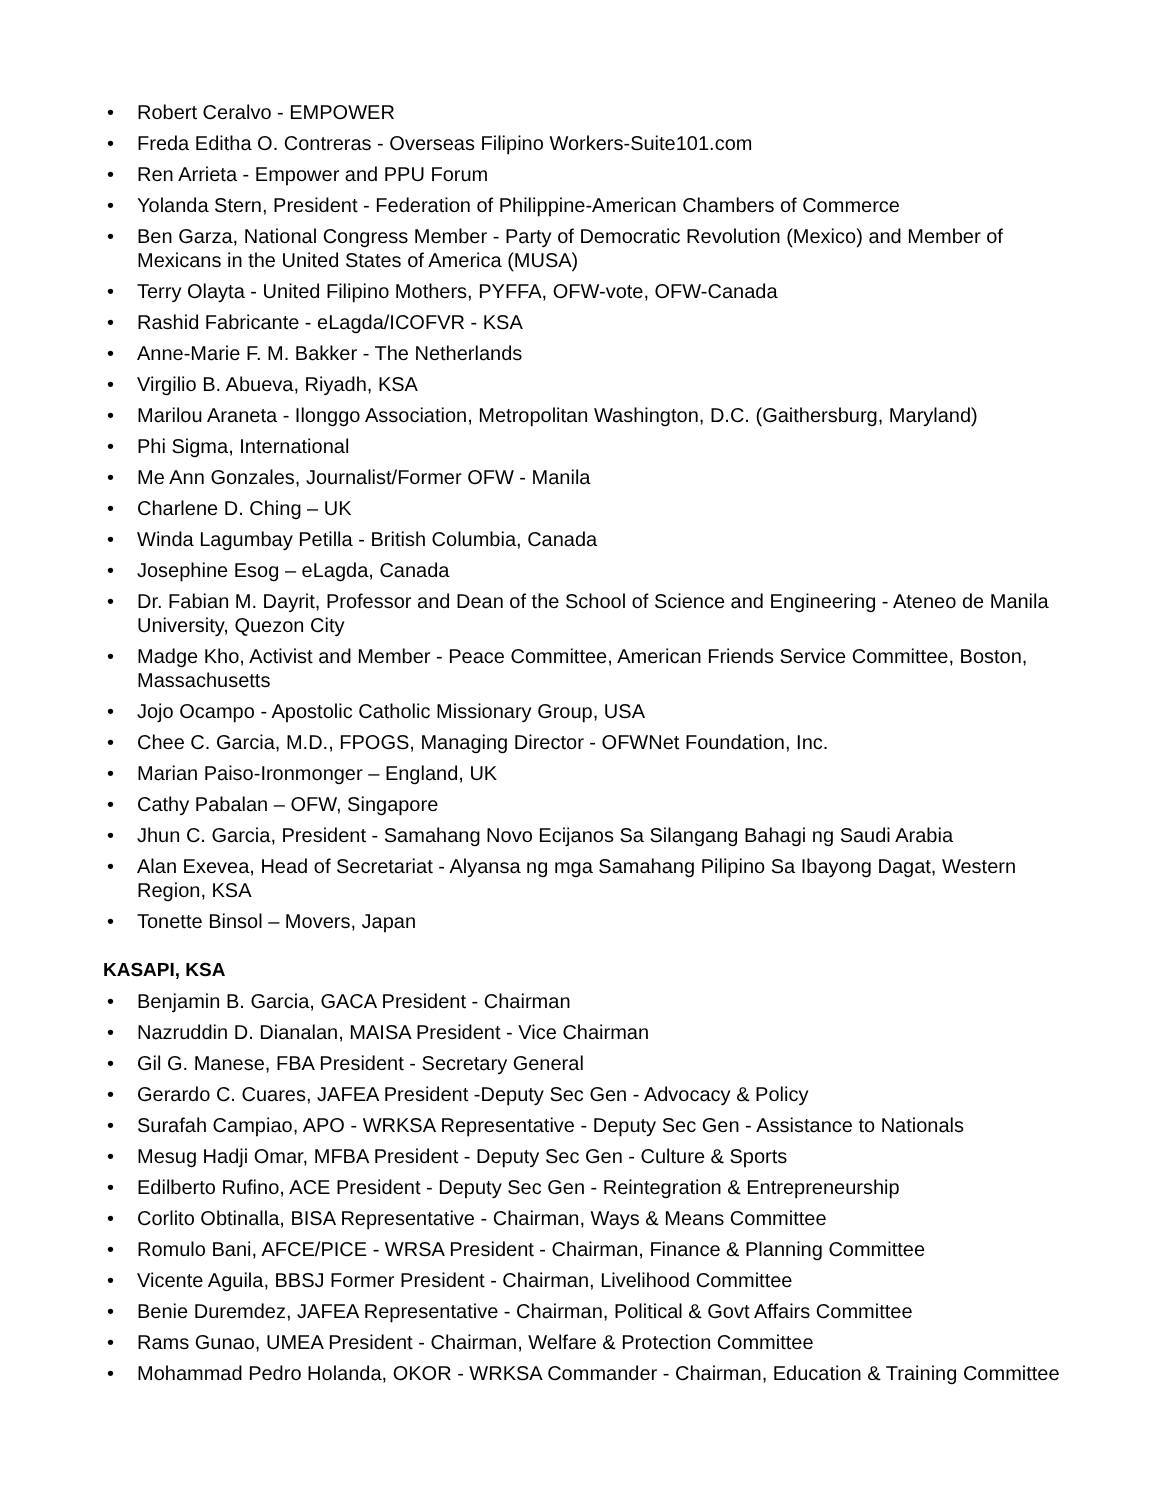• Robert Ceralvo - EMPOWER
• Freda Editha O. Contreras - Overseas Filipino Workers-Suite101.com
• Ren Arrieta - Empower and PPU Forum
• Yolanda Stern, President - Federation of Philippine-American Chambers of Commerce
• Ben Garza, National Congress Member - Party of Democratic Revolution (Mexico) and Member of Mexicans in the United States of America (MUSA)
• Terry Olayta - United Filipino Mothers, PYFFA, OFW-vote, OFW-Canada
• Rashid Fabricante - eLagda/ICOFVR - KSA
• Anne-Marie F. M. Bakker - The Netherlands
• Virgilio B. Abueva, Riyadh, KSA
• Marilou Araneta - Ilonggo Association, Metropolitan Washington, D.C. (Gaithersburg, Maryland)
• Phi Sigma, International
• Me Ann Gonzales, Journalist/Former OFW - Manila
• Charlene D. Ching – UK
• Winda Lagumbay Petilla - British Columbia, Canada
• Josephine Esog – eLagda, Canada
• Dr. Fabian M. Dayrit, Professor and Dean of the School of Science and Engineering - Ateneo de Manila University, Quezon City
• Madge Kho, Activist and Member - Peace Committee, American Friends Service Committee, Boston, Massachusetts
• Jojo Ocampo - Apostolic Catholic Missionary Group, USA
• Chee C. Garcia, M.D., FPOGS, Managing Director - OFWNet Foundation, Inc.
• Marian Paiso-Ironmonger – England, UK
• Cathy Pabalan – OFW, Singapore
• Jhun C. Garcia, President - Samahang Novo Ecijanos Sa Silangang Bahagi ng Saudi Arabia
• Alan Exevea, Head of Secretariat - Alyansa ng mga Samahang Pilipino Sa Ibayong Dagat, Western Region, KSA
• Tonette Binsol – Movers, Japan
KASAPI, KSA
• Benjamin B. Garcia, GACA President - Chairman
• Nazruddin D. Dianalan, MAISA President - Vice Chairman
• Gil G. Manese, FBA President - Secretary General
• Gerardo C. Cuares, JAFEA President -Deputy Sec Gen - Advocacy & Policy
• Surafah Campiao, APO - WRKSA Representative - Deputy Sec Gen - Assistance to Nationals
• Mesug Hadji Omar, MFBA President - Deputy Sec Gen - Culture & Sports
• Edilberto Rufino, ACE President - Deputy Sec Gen - Reintegration & Entrepreneurship
• Corlito Obtinalla, BISA Representative - Chairman, Ways & Means Committee
• Romulo Bani, AFCE/PICE - WRSA President - Chairman, Finance & Planning Committee
• Vicente Aguila, BBSJ Former President - Chairman, Livelihood Committee
• Benie Duremdez, JAFEA Representative - Chairman, Political & Govt Affairs Committee
• Rams Gunao, UMEA President - Chairman, Welfare & Protection Committee
• Mohammad Pedro Holanda, OKOR - WRKSA Commander - Chairman, Education & Training Committee